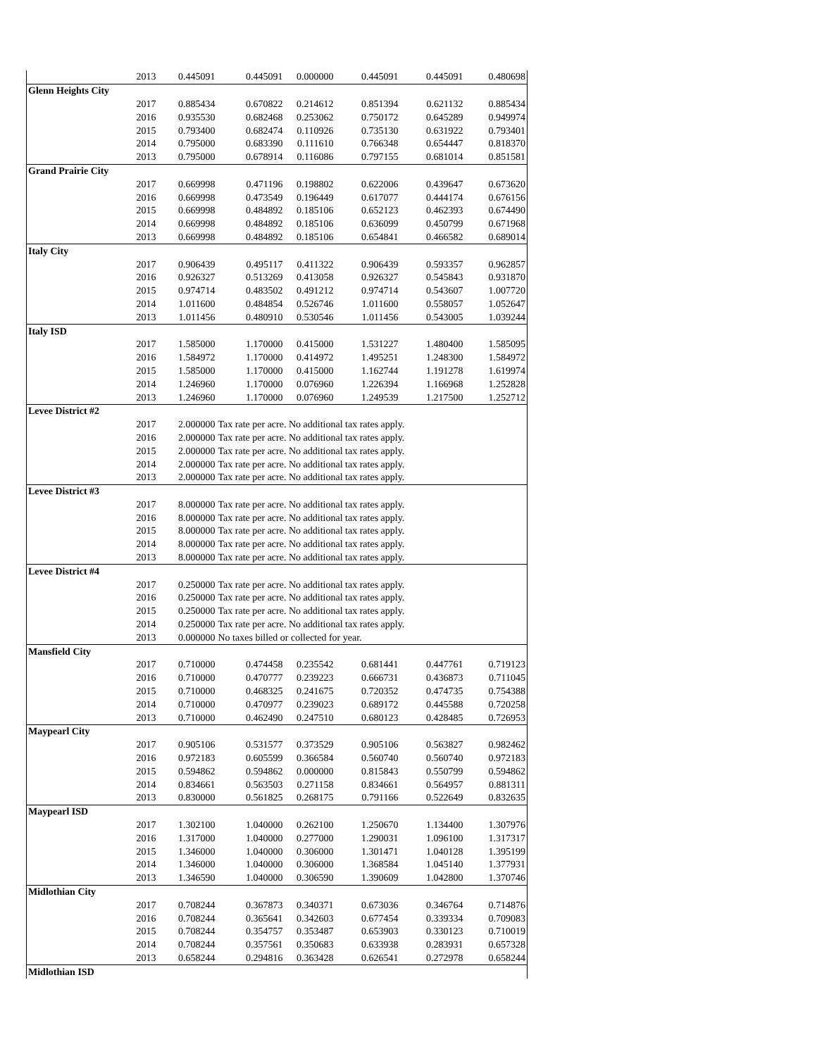| | 2013 | 0.445091 | 0.445091 | 0.000000 | 0.445091 | 0.445091 | 0.480698 |
| Glenn Heights City | | | | | | | |
| | 2017 | 0.885434 | 0.670822 | 0.214612 | 0.851394 | 0.621132 | 0.885434 |
| | 2016 | 0.935530 | 0.682468 | 0.253062 | 0.750172 | 0.645289 | 0.949974 |
| | 2015 | 0.793400 | 0.682474 | 0.110926 | 0.735130 | 0.631922 | 0.793401 |
| | 2014 | 0.795000 | 0.683390 | 0.111610 | 0.766348 | 0.654447 | 0.818370 |
| | 2013 | 0.795000 | 0.678914 | 0.116086 | 0.797155 | 0.681014 | 0.851581 |
| Grand Prairie City | | | | | | | |
| | 2017 | 0.669998 | 0.471196 | 0.198802 | 0.622006 | 0.439647 | 0.673620 |
| | 2016 | 0.669998 | 0.473549 | 0.196449 | 0.617077 | 0.444174 | 0.676156 |
| | 2015 | 0.669998 | 0.484892 | 0.185106 | 0.652123 | 0.462393 | 0.674490 |
| | 2014 | 0.669998 | 0.484892 | 0.185106 | 0.636099 | 0.450799 | 0.671968 |
| | 2013 | 0.669998 | 0.484892 | 0.185106 | 0.654841 | 0.466582 | 0.689014 |
| Italy City | | | | | | | |
| | 2017 | 0.906439 | 0.495117 | 0.411322 | 0.906439 | 0.593357 | 0.962857 |
| | 2016 | 0.926327 | 0.513269 | 0.413058 | 0.926327 | 0.545843 | 0.931870 |
| | 2015 | 0.974714 | 0.483502 | 0.491212 | 0.974714 | 0.543607 | 1.007720 |
| | 2014 | 1.011600 | 0.484854 | 0.526746 | 1.011600 | 0.558057 | 1.052647 |
| | 2013 | 1.011456 | 0.480910 | 0.530546 | 1.011456 | 0.543005 | 1.039244 |
| Italy ISD | | | | | | | |
| | 2017 | 1.585000 | 1.170000 | 0.415000 | 1.531227 | 1.480400 | 1.585095 |
| | 2016 | 1.584972 | 1.170000 | 0.414972 | 1.495251 | 1.248300 | 1.584972 |
| | 2015 | 1.585000 | 1.170000 | 0.415000 | 1.162744 | 1.191278 | 1.619974 |
| | 2014 | 1.246960 | 1.170000 | 0.076960 | 1.226394 | 1.166968 | 1.252828 |
| | 2013 | 1.246960 | 1.170000 | 0.076960 | 1.249539 | 1.217500 | 1.252712 |
| Levee District #2 | | | | | | | |
| | 2017 | 2.000000 | Tax rate per acre. No additional tax rates apply. | | | | |
| | 2016 | 2.000000 | Tax rate per acre. No additional tax rates apply. | | | | |
| | 2015 | 2.000000 | Tax rate per acre. No additional tax rates apply. | | | | |
| | 2014 | 2.000000 | Tax rate per acre. No additional tax rates apply. | | | | |
| | 2013 | 2.000000 | Tax rate per acre. No additional tax rates apply. | | | | |
| Levee District #3 | | | | | | | |
| | 2017 | 8.000000 | Tax rate per acre. No additional tax rates apply. | | | | |
| | 2016 | 8.000000 | Tax rate per acre. No additional tax rates apply. | | | | |
| | 2015 | 8.000000 | Tax rate per acre. No additional tax rates apply. | | | | |
| | 2014 | 8.000000 | Tax rate per acre. No additional tax rates apply. | | | | |
| | 2013 | 8.000000 | Tax rate per acre. No additional tax rates apply. | | | | |
| Levee District #4 | | | | | | | |
| | 2017 | 0.250000 | Tax rate per acre. No additional tax rates apply. | | | | |
| | 2016 | 0.250000 | Tax rate per acre. No additional tax rates apply. | | | | |
| | 2015 | 0.250000 | Tax rate per acre. No additional tax rates apply. | | | | |
| | 2014 | 0.250000 | Tax rate per acre. No additional tax rates apply. | | | | |
| | 2013 | 0.000000 | No taxes billed or collected for year. | | | | |
| Mansfield City | | | | | | | |
| | 2017 | 0.710000 | 0.474458 | 0.235542 | 0.681441 | 0.447761 | 0.719123 |
| | 2016 | 0.710000 | 0.470777 | 0.239223 | 0.666731 | 0.436873 | 0.711045 |
| | 2015 | 0.710000 | 0.468325 | 0.241675 | 0.720352 | 0.474735 | 0.754388 |
| | 2014 | 0.710000 | 0.470977 | 0.239023 | 0.689172 | 0.445588 | 0.720258 |
| | 2013 | 0.710000 | 0.462490 | 0.247510 | 0.680123 | 0.428485 | 0.726953 |
| Maypearl City | | | | | | | |
| | 2017 | 0.905106 | 0.531577 | 0.373529 | 0.905106 | 0.563827 | 0.982462 |
| | 2016 | 0.972183 | 0.605599 | 0.366584 | 0.560740 | 0.560740 | 0.972183 |
| | 2015 | 0.594862 | 0.594862 | 0.000000 | 0.815843 | 0.550799 | 0.594862 |
| | 2014 | 0.834661 | 0.563503 | 0.271158 | 0.834661 | 0.564957 | 0.881311 |
| | 2013 | 0.830000 | 0.561825 | 0.268175 | 0.791166 | 0.522649 | 0.832635 |
| Maypearl ISD | | | | | | | |
| | 2017 | 1.302100 | 1.040000 | 0.262100 | 1.250670 | 1.134400 | 1.307976 |
| | 2016 | 1.317000 | 1.040000 | 0.277000 | 1.290031 | 1.096100 | 1.317317 |
| | 2015 | 1.346000 | 1.040000 | 0.306000 | 1.301471 | 1.040128 | 1.395199 |
| | 2014 | 1.346000 | 1.040000 | 0.306000 | 1.368584 | 1.045140 | 1.377931 |
| | 2013 | 1.346590 | 1.040000 | 0.306590 | 1.390609 | 1.042800 | 1.370746 |
| Midlothian City | | | | | | | |
| | 2017 | 0.708244 | 0.367873 | 0.340371 | 0.673036 | 0.346764 | 0.714876 |
| | 2016 | 0.708244 | 0.365641 | 0.342603 | 0.677454 | 0.339334 | 0.709083 |
| | 2015 | 0.708244 | 0.354757 | 0.353487 | 0.653903 | 0.330123 | 0.710019 |
| | 2014 | 0.708244 | 0.357561 | 0.350683 | 0.633938 | 0.283931 | 0.657328 |
| | 2013 | 0.658244 | 0.294816 | 0.363428 | 0.626541 | 0.272978 | 0.658244 |
| Midlothian ISD | | | | | | | |